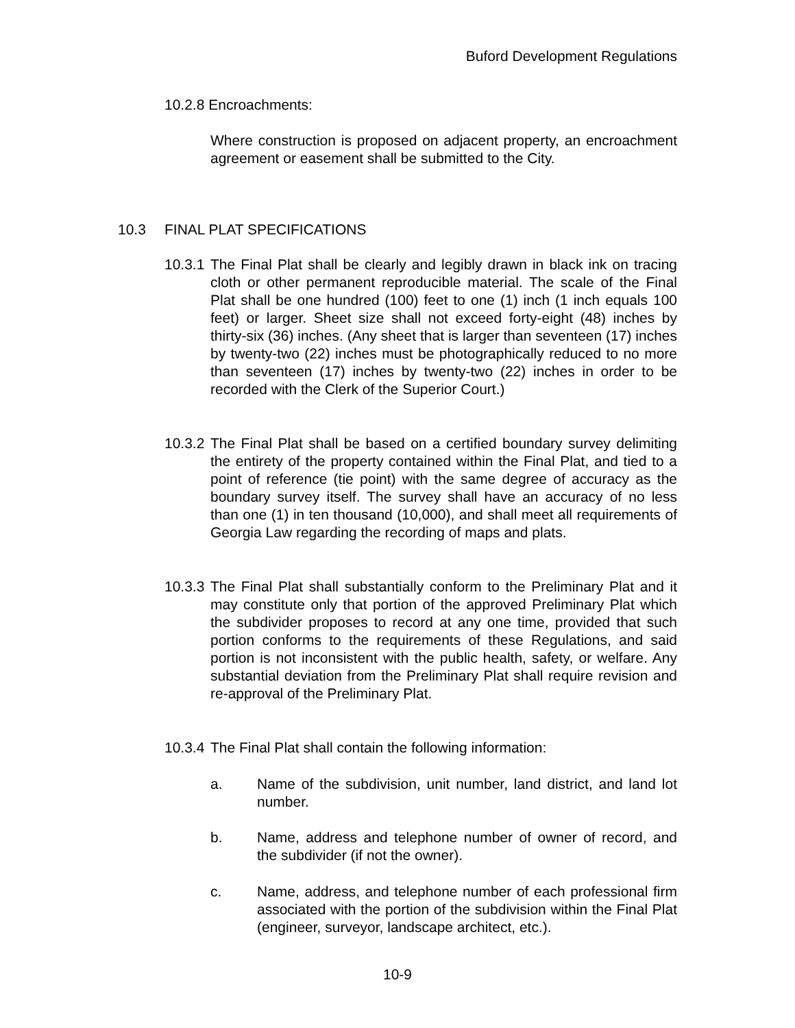Buford Development Regulations
10.2.8 Encroachments:
Where construction is proposed on adjacent property, an encroachment agreement or easement shall be submitted to the City.
10.3 FINAL PLAT SPECIFICATIONS
10.3.1 The Final Plat shall be clearly and legibly drawn in black ink on tracing cloth or other permanent reproducible material. The scale of the Final Plat shall be one hundred (100) feet to one (1) inch (1 inch equals 100 feet) or larger. Sheet size shall not exceed forty-eight (48) inches by thirty-six (36) inches. (Any sheet that is larger than seventeen (17) inches by twenty-two (22) inches must be photographically reduced to no more than seventeen (17) inches by twenty-two (22) inches in order to be recorded with the Clerk of the Superior Court.)
10.3.2 The Final Plat shall be based on a certified boundary survey delimiting the entirety of the property contained within the Final Plat, and tied to a point of reference (tie point) with the same degree of accuracy as the boundary survey itself. The survey shall have an accuracy of no less than one (1) in ten thousand (10,000), and shall meet all requirements of Georgia Law regarding the recording of maps and plats.
10.3.3 The Final Plat shall substantially conform to the Preliminary Plat and it may constitute only that portion of the approved Preliminary Plat which the subdivider proposes to record at any one time, provided that such portion conforms to the requirements of these Regulations, and said portion is not inconsistent with the public health, safety, or welfare. Any substantial deviation from the Preliminary Plat shall require revision and re-approval of the Preliminary Plat.
10.3.4 The Final Plat shall contain the following information:
a. Name of the subdivision, unit number, land district, and land lot number.
b. Name, address and telephone number of owner of record, and the subdivider (if not the owner).
c. Name, address, and telephone number of each professional firm associated with the portion of the subdivision within the Final Plat (engineer, surveyor, landscape architect, etc.).
10-9